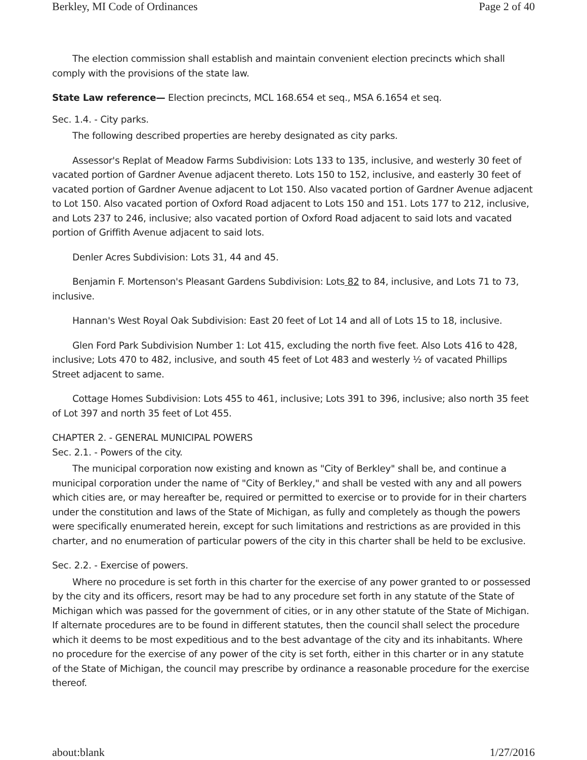Berkley, MI Code of Ordinances Page 2 of 40
The election commission shall establish and maintain convenient election precincts which shall comply with the provisions of the state law.
State Law reference— Election precincts, MCL 168.654 et seq., MSA 6.1654 et seq.
Sec. 1.4. - City parks.
The following described properties are hereby designated as city parks.
Assessor's Replat of Meadow Farms Subdivision: Lots 133 to 135, inclusive, and westerly 30 feet of vacated portion of Gardner Avenue adjacent thereto. Lots 150 to 152, inclusive, and easterly 30 feet of vacated portion of Gardner Avenue adjacent to Lot 150. Also vacated portion of Gardner Avenue adjacent to Lot 150. Also vacated portion of Oxford Road adjacent to Lots 150 and 151. Lots 177 to 212, inclusive, and Lots 237 to 246, inclusive; also vacated portion of Oxford Road adjacent to said lots and vacated portion of Griffith Avenue adjacent to said lots.
Denler Acres Subdivision: Lots 31, 44 and 45.
Benjamin F. Mortenson's Pleasant Gardens Subdivision: Lots 82 to 84, inclusive, and Lots 71 to 73, inclusive.
Hannan's West Royal Oak Subdivision: East 20 feet of Lot 14 and all of Lots 15 to 18, inclusive.
Glen Ford Park Subdivision Number 1: Lot 415, excluding the north five feet. Also Lots 416 to 428, inclusive; Lots 470 to 482, inclusive, and south 45 feet of Lot 483 and westerly ½ of vacated Phillips Street adjacent to same.
Cottage Homes Subdivision: Lots 455 to 461, inclusive; Lots 391 to 396, inclusive; also north 35 feet of Lot 397 and north 35 feet of Lot 455.
CHAPTER 2. - GENERAL MUNICIPAL POWERS
Sec. 2.1. - Powers of the city.
The municipal corporation now existing and known as "City of Berkley" shall be, and continue a municipal corporation under the name of "City of Berkley," and shall be vested with any and all powers which cities are, or may hereafter be, required or permitted to exercise or to provide for in their charters under the constitution and laws of the State of Michigan, as fully and completely as though the powers were specifically enumerated herein, except for such limitations and restrictions as are provided in this charter, and no enumeration of particular powers of the city in this charter shall be held to be exclusive.
Sec. 2.2. - Exercise of powers.
Where no procedure is set forth in this charter for the exercise of any power granted to or possessed by the city and its officers, resort may be had to any procedure set forth in any statute of the State of Michigan which was passed for the government of cities, or in any other statute of the State of Michigan. If alternate procedures are to be found in different statutes, then the council shall select the procedure which it deems to be most expeditious and to the best advantage of the city and its inhabitants. Where no procedure for the exercise of any power of the city is set forth, either in this charter or in any statute of the State of Michigan, the council may prescribe by ordinance a reasonable procedure for the exercise thereof.
about:blank 1/27/2016